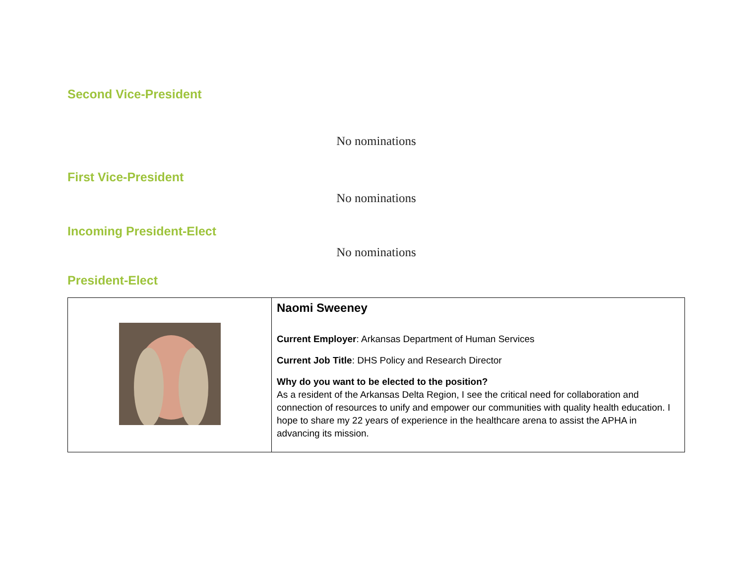Second Vice-President
No nominations
First Vice-President
No nominations
Incoming President-Elect
No nominations
President-Elect
| | Naomi Sweeney Current Employer : Arkansas Department of Human Services Current Job Title : DHS Policy and Research Director Why do you want to be elected to the position? As a resident of the Arkansas Delta Region, I see the critical need for collaboration and connection of resources to unify and empower our communities with quality health education. I hope to share my 22 years of experience in the healthcare arena to assist the APHA in advancing its mission. |